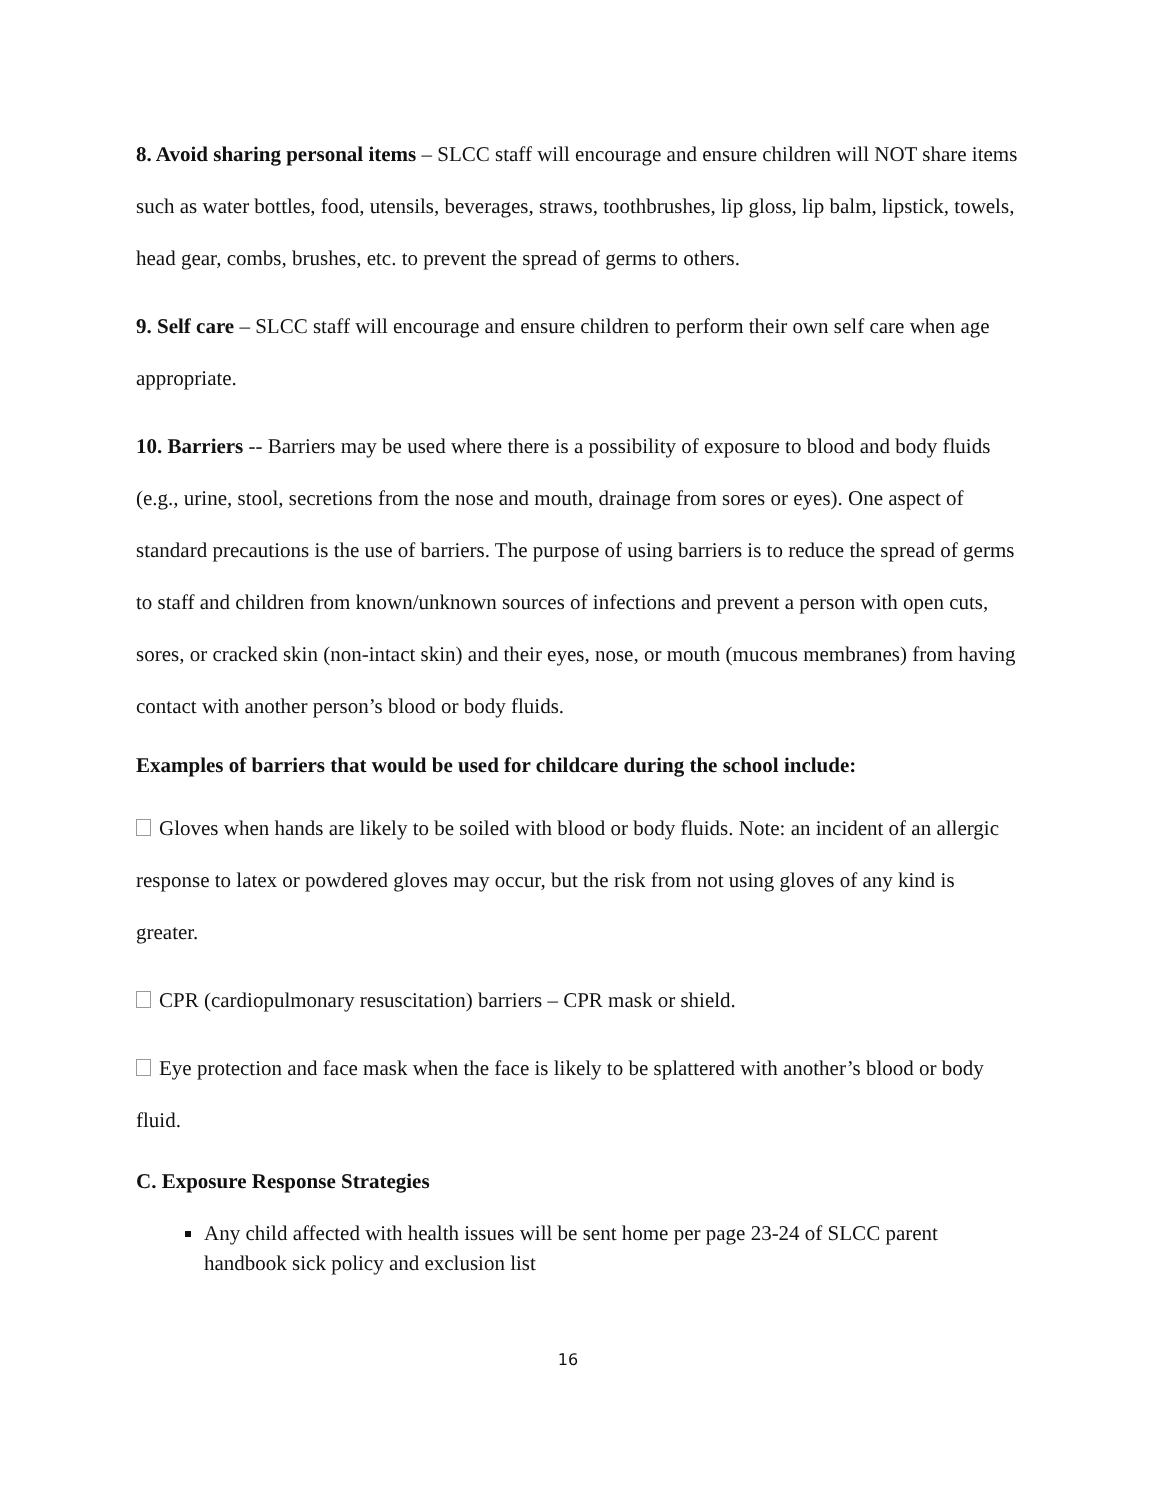8. Avoid sharing personal items – SLCC staff will encourage and ensure children will NOT share items such as water bottles, food, utensils, beverages, straws, toothbrushes, lip gloss, lip balm, lipstick, towels, head gear, combs, brushes, etc. to prevent the spread of germs to others.
9. Self care – SLCC staff will encourage and ensure children to perform their own self care when age appropriate.
10. Barriers -- Barriers may be used where there is a possibility of exposure to blood and body fluids (e.g., urine, stool, secretions from the nose and mouth, drainage from sores or eyes). One aspect of standard precautions is the use of barriers. The purpose of using barriers is to reduce the spread of germs to staff and children from known/unknown sources of infections and prevent a person with open cuts, sores, or cracked skin (non-intact skin) and their eyes, nose, or mouth (mucous membranes) from having contact with another person’s blood or body fluids.
Examples of barriers that would be used for childcare during the school include:
Gloves when hands are likely to be soiled with blood or body fluids. Note: an incident of an allergic response to latex or powdered gloves may occur, but the risk from not using gloves of any kind is greater.
CPR (cardiopulmonary resuscitation) barriers – CPR mask or shield.
Eye protection and face mask when the face is likely to be splattered with another’s blood or body fluid.
C. Exposure Response Strategies
Any child affected with health issues will be sent home per page 23-24 of SLCC parent handbook sick policy and exclusion list
16